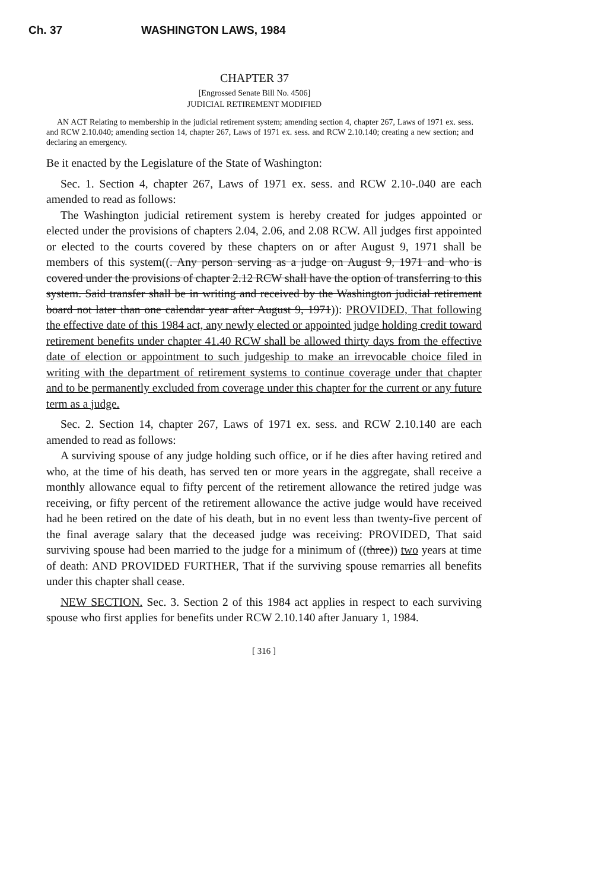Ch. 37 WASHINGTON LAWS, 1984
CHAPTER 37
[Engrossed Senate Bill No. 4506]
JUDICIAL RETIREMENT MODIFIED
AN ACT Relating to membership in the judicial retirement system; amending section 4, chapter 267, Laws of 1971 ex. sess. and RCW 2.10.040; amending section 14, chapter 267, Laws of 1971 ex. sess. and RCW 2.10.140; creating a new section; and declaring an emergency.
Be it enacted by the Legislature of the State of Washington:
Sec. 1. Section 4, chapter 267, Laws of 1971 ex. sess. and RCW 2.10-.040 are each amended to read as follows:
The Washington judicial retirement system is hereby created for judges appointed or elected under the provisions of chapters 2.04, 2.06, and 2.08 RCW. All judges first appointed or elected to the courts covered by these chapters on or after August 9, 1971 shall be members of this system((. Any person serving as a judge on August 9, 1971 and who is covered under the provisions of chapter 2.12 RCW shall have the option of transferring to this system. Said transfer shall be in writing and received by the Washington judicial retirement board not later than one calendar year after August 9, 1971)): PROVIDED, That following the effective date of this 1984 act, any newly elected or appointed judge holding credit toward retirement benefits under chapter 41.40 RCW shall be allowed thirty days from the effective date of election or appointment to such judgeship to make an irrevocable choice filed in writing with the department of retirement systems to continue coverage under that chapter and to be permanently excluded from coverage under this chapter for the current or any future term as a judge.
Sec. 2. Section 14, chapter 267, Laws of 1971 ex. sess. and RCW 2.10.140 are each amended to read as follows:
A surviving spouse of any judge holding such office, or if he dies after having retired and who, at the time of his death, has served ten or more years in the aggregate, shall receive a monthly allowance equal to fifty percent of the retirement allowance the retired judge was receiving, or fifty percent of the retirement allowance the active judge would have received had he been retired on the date of his death, but in no event less than twenty-five percent of the final average salary that the deceased judge was receiving: PROVIDED, That said surviving spouse had been married to the judge for a minimum of ((three)) two years at time of death: AND PROVIDED FURTHER, That if the surviving spouse remarries all benefits under this chapter shall cease.
NEW SECTION. Sec. 3. Section 2 of this 1984 act applies in respect to each surviving spouse who first applies for benefits under RCW 2.10.140 after January 1, 1984.
[ 316 ]